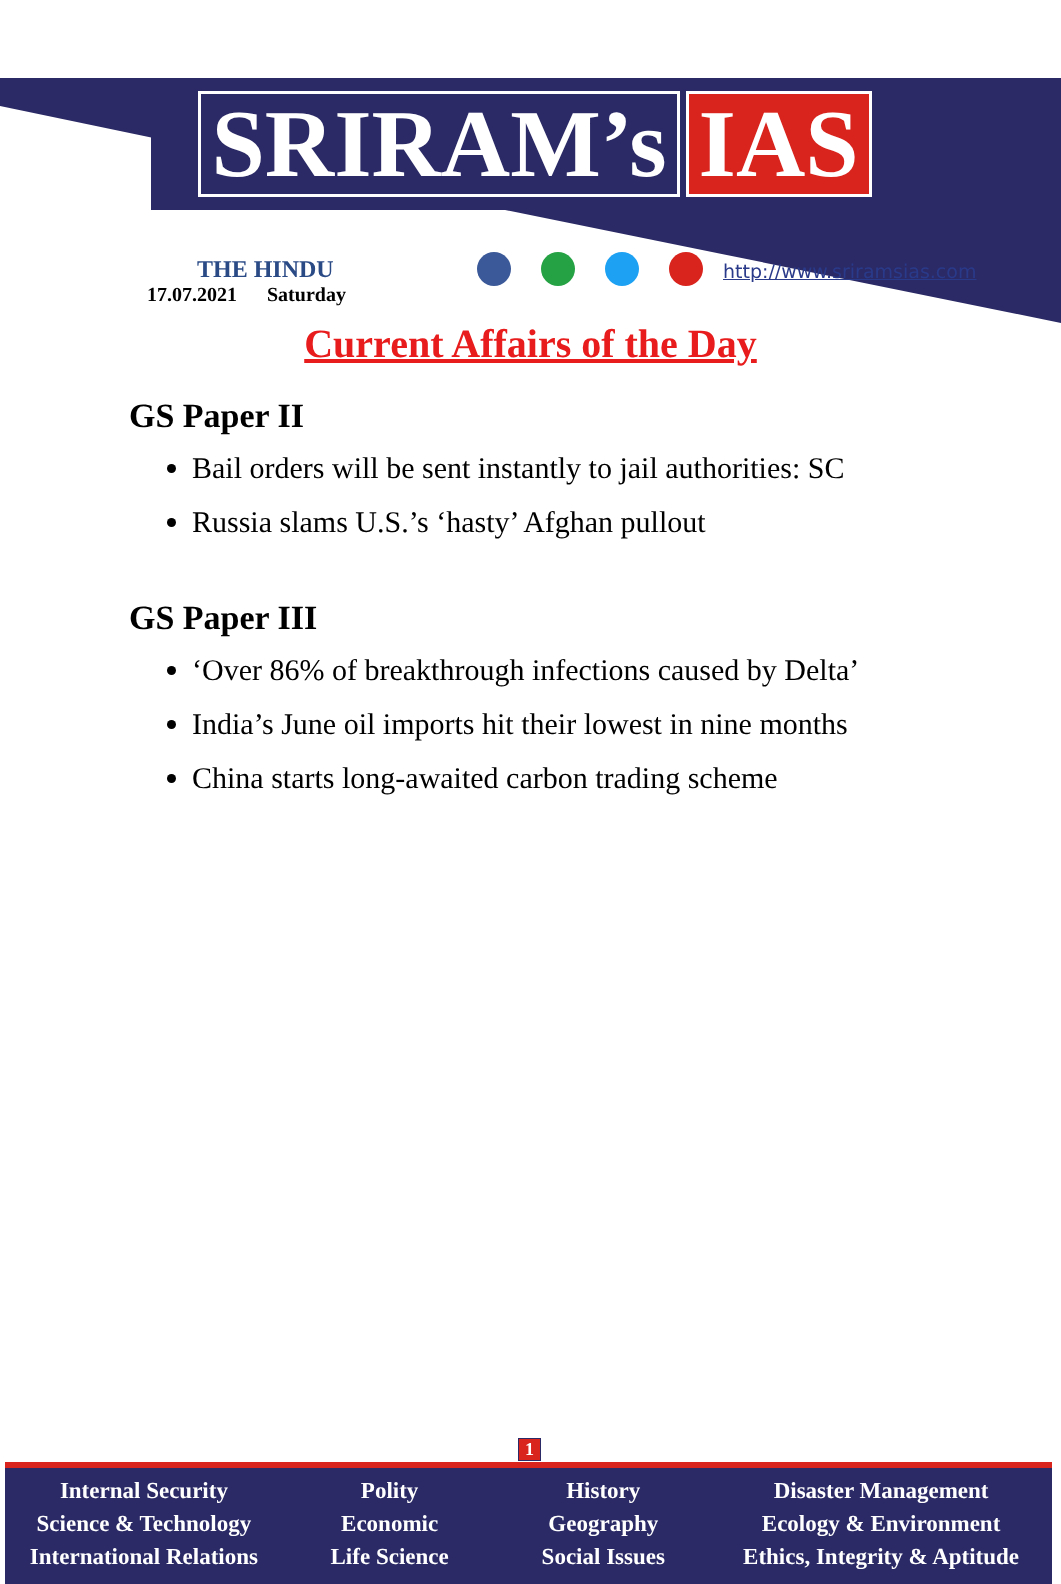SRIRAM’s IAS
THE HINDU
17.07.2021 Saturday
http://www.sriramsias.com
Current Affairs of the Day
GS Paper II
Bail orders will be sent instantly to jail authorities: SC
Russia slams U.S.’s ‘hasty’ Afghan pullout
GS Paper III
‘Over 86% of breakthrough infections caused by Delta’
India’s June oil imports hit their lowest in nine months
China starts long-awaited carbon trading scheme
1
Internal Security
Science & Technology
International Relations
Polity
Economic
Life Science
History
Geography
Social Issues
Disaster Management
Ecology & Environment
Ethics, Integrity & Aptitude